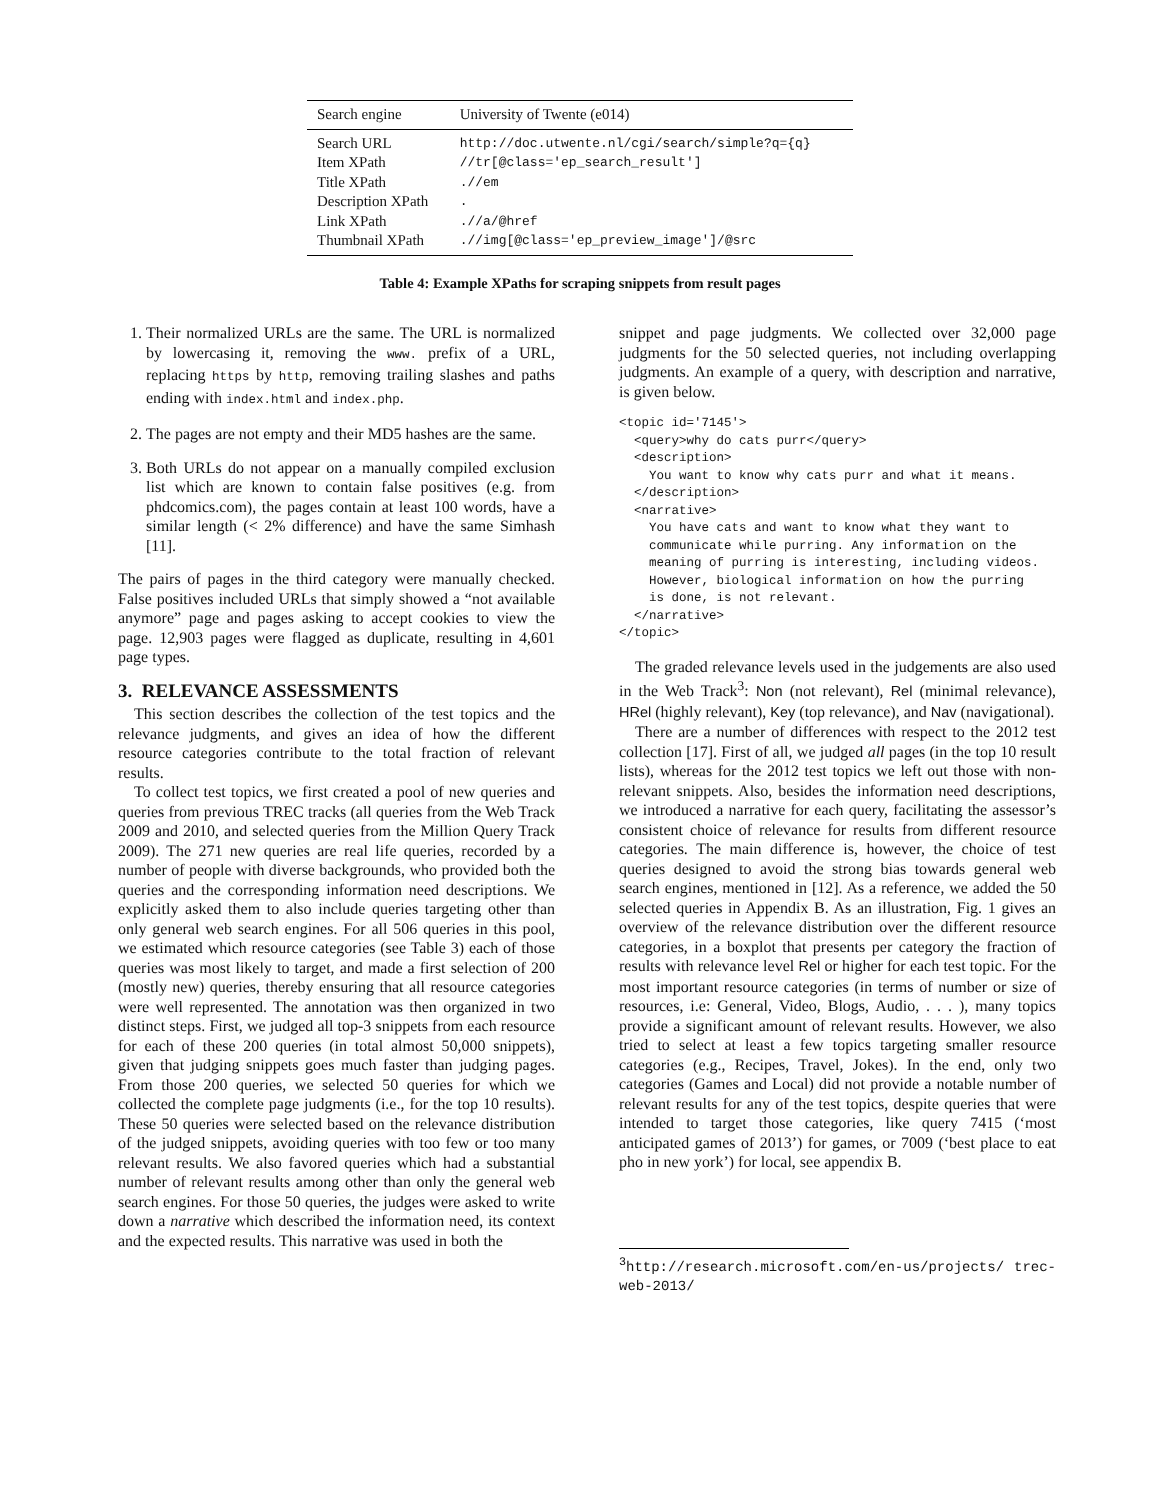| Search engine | University of Twente (e014) |
| Search URL | http://doc.utwente.nl/cgi/search/simple?q={q} |
| Item XPath | //tr[@class='ep_search_result'] |
| Title XPath | .//em |
| Description XPath | . |
| Link XPath | .//a/@href |
| Thumbnail XPath | .//img[@class='ep_preview_image']/@src |
Table 4: Example XPaths for scraping snippets from result pages
1. Their normalized URLs are the same. The URL is normalized by lowercasing it, removing the www. prefix of a URL, replacing https by http, removing trailing slashes and paths ending with index.html and index.php.
2. The pages are not empty and their MD5 hashes are the same.
3. Both URLs do not appear on a manually compiled exclusion list which are known to contain false positives (e.g. from phdcomics.com), the pages contain at least 100 words, have a similar length (< 2% difference) and have the same Simhash [11].
The pairs of pages in the third category were manually checked. False positives included URLs that simply showed a “not available anymore” page and pages asking to accept cookies to view the page. 12,903 pages were flagged as duplicate, resulting in 4,601 page types.
3. RELEVANCE ASSESSMENTS
This section describes the collection of the test topics and the relevance judgments, and gives an idea of how the different resource categories contribute to the total fraction of relevant results.
To collect test topics, we first created a pool of new queries and queries from previous TREC tracks (all queries from the Web Track 2009 and 2010, and selected queries from the Million Query Track 2009). The 271 new queries are real life queries, recorded by a number of people with diverse backgrounds, who provided both the queries and the corresponding information need descriptions. We explicitly asked them to also include queries targeting other than only general web search engines. For all 506 queries in this pool, we estimated which resource categories (see Table 3) each of those queries was most likely to target, and made a first selection of 200 (mostly new) queries, thereby ensuring that all resource categories were well represented. The annotation was then organized in two distinct steps. First, we judged all top-3 snippets from each resource for each of these 200 queries (in total almost 50,000 snippets), given that judging snippets goes much faster than judging pages. From those 200 queries, we selected 50 queries for which we collected the complete page judgments (i.e., for the top 10 results). These 50 queries were selected based on the relevance distribution of the judged snippets, avoiding queries with too few or too many relevant results. We also favored queries which had a substantial number of relevant results among other than only the general web search engines. For those 50 queries, the judges were asked to write down a narrative which described the information need, its context and the expected results. This narrative was used in both the
snippet and page judgments. We collected over 32,000 page judgments for the 50 selected queries, not including overlapping judgments. An example of a query, with description and narrative, is given below.
<topic id='7145'>
  <query>why do cats purr</query>
  <description>
    You want to know why cats purr and what it means.
  </description>
  <narrative>
    You have cats and want to know what they want to
    communicate while purring. Any information on the
    meaning of purring is interesting, including videos.
    However, biological information on how the purring
    is done, is not relevant.
  </narrative>
</topic>
The graded relevance levels used in the judgements are also used in the Web Track<sup>3</sup>: Non (not relevant), Rel (minimal relevance), HRel (highly relevant), Key (top relevance), and Nav (navigational).
There are a number of differences with respect to the 2012 test collection [17]. First of all, we judged all pages (in the top 10 result lists), whereas for the 2012 test topics we left out those with non-relevant snippets. Also, besides the information need descriptions, we introduced a narrative for each query, facilitating the assessor’s consistent choice of relevance for results from different resource categories. The main difference is, however, the choice of test queries designed to avoid the strong bias towards general web search engines, mentioned in [12]. As a reference, we added the 50 selected queries in Appendix B. As an illustration, Fig. 1 gives an overview of the relevance distribution over the different resource categories, in a boxplot that presents per category the fraction of results with relevance level Rel or higher for each test topic. For the most important resource categories (in terms of number or size of resources, i.e: General, Video, Blogs, Audio, . . . ), many topics provide a significant amount of relevant results. However, we also tried to select at least a few topics targeting smaller resource categories (e.g., Recipes, Travel, Jokes). In the end, only two categories (Games and Local) did not provide a notable number of relevant results for any of the test topics, despite queries that were intended to target those categories, like query 7415 (‘most anticipated games of 2013’) for games, or 7009 (‘best place to eat pho in new york’) for local, see appendix B.
<sup>3</sup> http://research.microsoft.com/en-us/projects/ trec-web-2013/